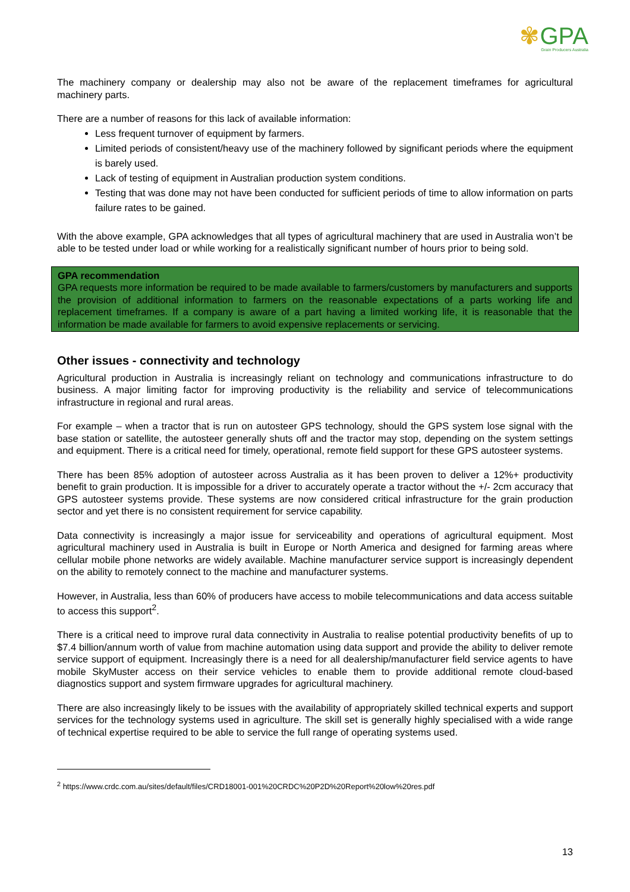✾GPA
Grain Producers Australia
The machinery company or dealership may also not be aware of the replacement timeframes for agricultural machinery parts.
There are a number of reasons for this lack of available information:
Less frequent turnover of equipment by farmers.
Limited periods of consistent/heavy use of the machinery followed by significant periods where the equipment is barely used.
Lack of testing of equipment in Australian production system conditions.
Testing that was done may not have been conducted for sufficient periods of time to allow information on parts failure rates to be gained.
With the above example, GPA acknowledges that all types of agricultural machinery that are used in Australia won’t be able to be tested under load or while working for a realistically significant number of hours prior to being sold.
GPA recommendation
GPA requests more information be required to be made available to farmers/customers by manufacturers and supports the provision of additional information to farmers on the reasonable expectations of a parts working life and replacement timeframes. If a company is aware of a part having a limited working life, it is reasonable that the information be made available for farmers to avoid expensive replacements or servicing.
Other issues - connectivity and technology
Agricultural production in Australia is increasingly reliant on technology and communications infrastructure to do business. A major limiting factor for improving productivity is the reliability and service of telecommunications infrastructure in regional and rural areas.
For example – when a tractor that is run on autosteer GPS technology, should the GPS system lose signal with the base station or satellite, the autosteer generally shuts off and the tractor may stop, depending on the system settings and equipment. There is a critical need for timely, operational, remote field support for these GPS autosteer systems.
There has been 85% adoption of autosteer across Australia as it has been proven to deliver a 12%+ productivity benefit to grain production. It is impossible for a driver to accurately operate a tractor without the +/- 2cm accuracy that GPS autosteer systems provide. These systems are now considered critical infrastructure for the grain production sector and yet there is no consistent requirement for service capability.
Data connectivity is increasingly a major issue for serviceability and operations of agricultural equipment. Most agricultural machinery used in Australia is built in Europe or North America and designed for farming areas where cellular mobile phone networks are widely available. Machine manufacturer service support is increasingly dependent on the ability to remotely connect to the machine and manufacturer systems.
However, in Australia, less than 60% of producers have access to mobile telecommunications and data access suitable to access this support<sup>2</sup>.
There is a critical need to improve rural data connectivity in Australia to realise potential productivity benefits of up to $7.4 billion/annum worth of value from machine automation using data support and provide the ability to deliver remote service support of equipment. Increasingly there is a need for all dealership/manufacturer field service agents to have mobile SkyMuster access on their service vehicles to enable them to provide additional remote cloud-based diagnostics support and system firmware upgrades for agricultural machinery.
There are also increasingly likely to be issues with the availability of appropriately skilled technical experts and support services for the technology systems used in agriculture. The skill set is generally highly specialised with a wide range of technical expertise required to be able to service the full range of operating systems used.
<sup>2</sup> https://www.crdc.com.au/sites/default/files/CRD18001-001%20CRDC%20P2D%20Report%20low%20res.pdf
13